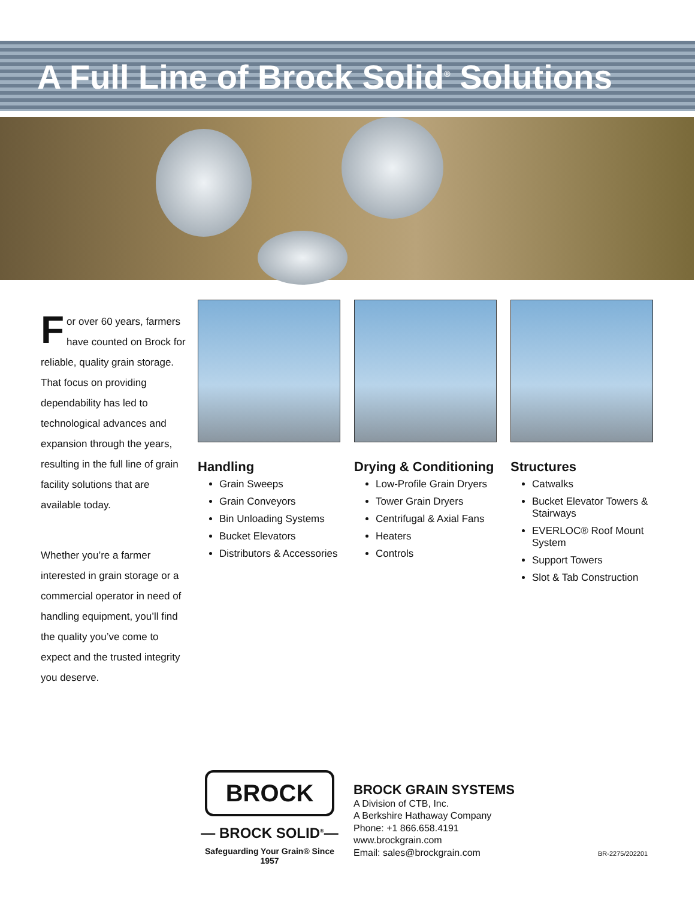A Full Line of Brock Solid<sup>®</sup> Solutions
For over 60 years, farmers have counted on Brock for reliable, quality grain storage. That focus on providing dependability has led to technological advances and expansion through the years, resulting in the full line of grain facility solutions that are available today.
Whether you’re a farmer interested in grain storage or a commercial operator in need of handling equipment, you’ll find the quality you’ve come to expect and the trusted integrity you deserve.
Handling
Grain Sweeps
Grain Conveyors
Bin Unloading Systems
Bucket Elevators
Distributors & Accessories
Drying & Conditioning
Low-Profile Grain Dryers
Tower Grain Dryers
Centrifugal & Axial Fans
Heaters
Controls
Structures
Catwalks
Bucket Elevator Towers & Stairways
EVERLOC® Roof Mount System
Support Towers
Slot & Tab Construction
BROCK
— BROCK SOLID<sup>®</sup>—
Safeguarding Your Grain® Since 1957
BROCK GRAIN SYSTEMS
A Division of CTB, Inc.
A Berkshire Hathaway Company
Phone: +1 866.658.4191
www.brockgrain.com
Email: sales@brockgrain.com
BR-2275/202201